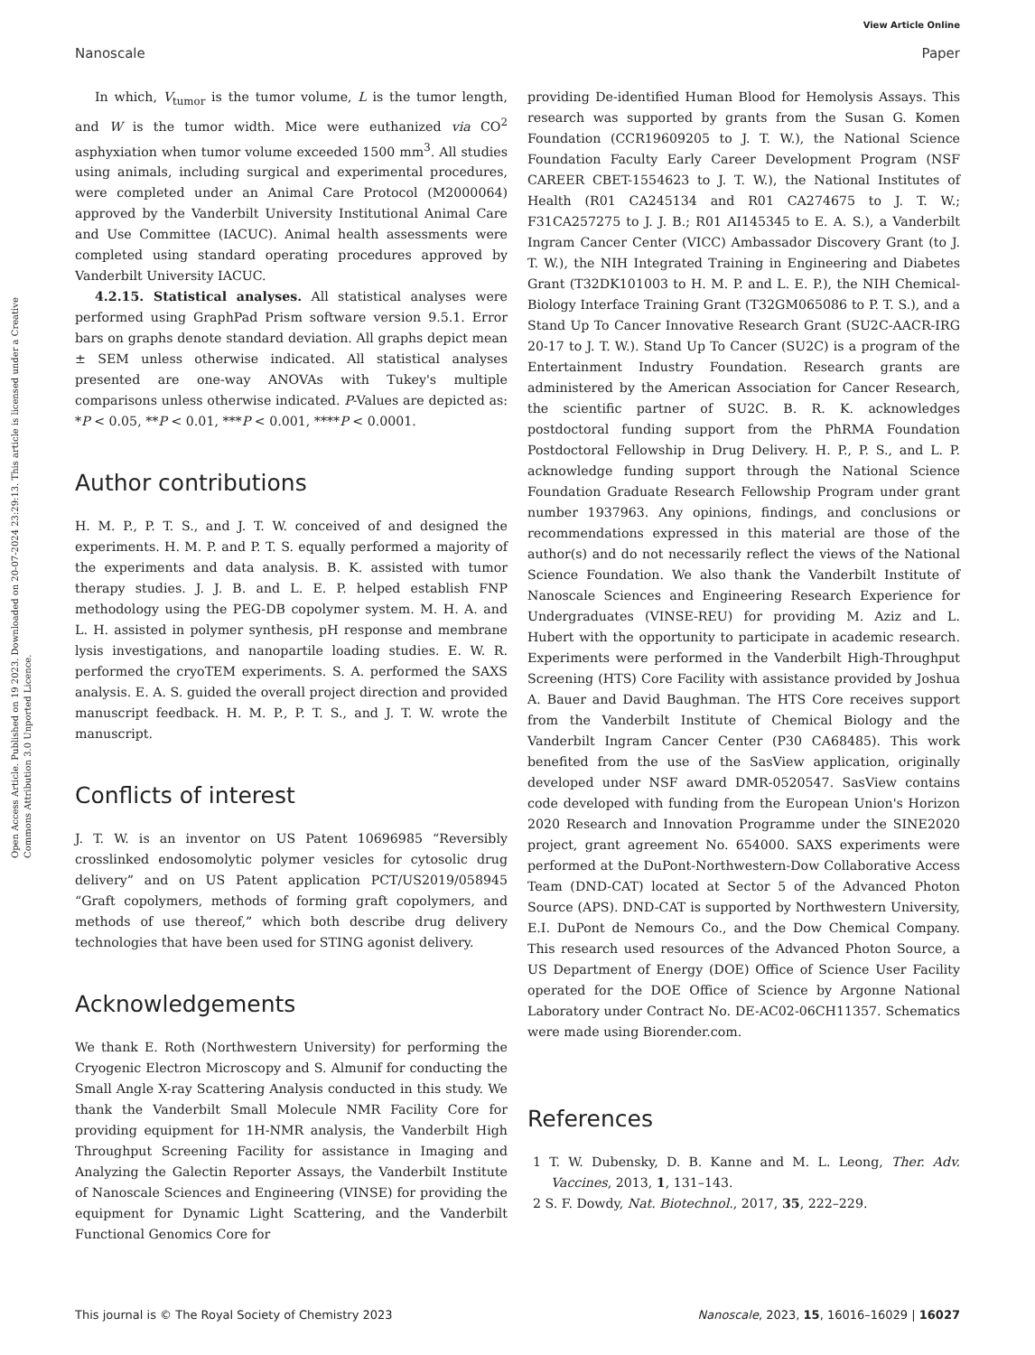View Article Online
Nanoscale Paper
Open Access Article. Published on 19 2023. Downloaded on 20-07-2024 23:29:13. This article is licensed under a Creative Commons Attribution 3.0 Unported Licence.
In which, V<sub>tumor</sub> is the tumor volume, L is the tumor length, and W is the tumor width. Mice were euthanized via CO<sup>2</sup> asphyxiation when tumor volume exceeded 1500 mm<sup>3</sup>. All studies using animals, including surgical and experimental procedures, were completed under an Animal Care Protocol (M2000064) approved by the Vanderbilt University Institutional Animal Care and Use Committee (IACUC). Animal health assessments were completed using standard operating procedures approved by Vanderbilt University IACUC.
4.2.15. Statistical analyses. All statistical analyses were performed using GraphPad Prism software version 9.5.1. Error bars on graphs denote standard deviation. All graphs depict mean ± SEM unless otherwise indicated. All statistical analyses presented are one-way ANOVAs with Tukey's multiple comparisons unless otherwise indicated. P-Values are depicted as: *P < 0.05, **P < 0.01, ***P < 0.001, ****P < 0.0001.
Author contributions
H. M. P., P. T. S., and J. T. W. conceived of and designed the experiments. H. M. P. and P. T. S. equally performed a majority of the experiments and data analysis. B. K. assisted with tumor therapy studies. J. J. B. and L. E. P. helped establish FNP methodology using the PEG-DB copolymer system. M. H. A. and L. H. assisted in polymer synthesis, pH response and membrane lysis investigations, and nanopartile loading studies. E. W. R. performed the cryoTEM experiments. S. A. performed the SAXS analysis. E. A. S. guided the overall project direction and provided manuscript feedback. H. M. P., P. T. S., and J. T. W. wrote the manuscript.
Conflicts of interest
J. T. W. is an inventor on US Patent 10696985 “Reversibly crosslinked endosomolytic polymer vesicles for cytosolic drug delivery” and on US Patent application PCT/US2019/058945 “Graft copolymers, methods of forming graft copolymers, and methods of use thereof,” which both describe drug delivery technologies that have been used for STING agonist delivery.
Acknowledgements
We thank E. Roth (Northwestern University) for performing the Cryogenic Electron Microscopy and S. Almunif for conducting the Small Angle X-ray Scattering Analysis conducted in this study. We thank the Vanderbilt Small Molecule NMR Facility Core for providing equipment for 1H-NMR analysis, the Vanderbilt High Throughput Screening Facility for assistance in Imaging and Analyzing the Galectin Reporter Assays, the Vanderbilt Institute of Nanoscale Sciences and Engineering (VINSE) for providing the equipment for Dynamic Light Scattering, and the Vanderbilt Functional Genomics Core for
providing De-identified Human Blood for Hemolysis Assays. This research was supported by grants from the Susan G. Komen Foundation (CCR19609205 to J. T. W.), the National Science Foundation Faculty Early Career Development Program (NSF CAREER CBET-1554623 to J. T. W.), the National Institutes of Health (R01 CA245134 and R01 CA274675 to J. T. W.; F31CA257275 to J. J. B.; R01 AI145345 to E. A. S.), a Vanderbilt Ingram Cancer Center (VICC) Ambassador Discovery Grant (to J. T. W.), the NIH Integrated Training in Engineering and Diabetes Grant (T32DK101003 to H. M. P. and L. E. P.), the NIH Chemical-Biology Interface Training Grant (T32GM065086 to P. T. S.), and a Stand Up To Cancer Innovative Research Grant (SU2C-AACR-IRG 20-17 to J. T. W.). Stand Up To Cancer (SU2C) is a program of the Entertainment Industry Foundation. Research grants are administered by the American Association for Cancer Research, the scientific partner of SU2C. B. R. K. acknowledges postdoctoral funding support from the PhRMA Foundation Postdoctoral Fellowship in Drug Delivery. H. P., P. S., and L. P. acknowledge funding support through the National Science Foundation Graduate Research Fellowship Program under grant number 1937963. Any opinions, findings, and conclusions or recommendations expressed in this material are those of the author(s) and do not necessarily reflect the views of the National Science Foundation. We also thank the Vanderbilt Institute of Nanoscale Sciences and Engineering Research Experience for Undergraduates (VINSE-REU) for providing M. Aziz and L. Hubert with the opportunity to participate in academic research. Experiments were performed in the Vanderbilt High-Throughput Screening (HTS) Core Facility with assistance provided by Joshua A. Bauer and David Baughman. The HTS Core receives support from the Vanderbilt Institute of Chemical Biology and the Vanderbilt Ingram Cancer Center (P30 CA68485). This work benefited from the use of the SasView application, originally developed under NSF award DMR-0520547. SasView contains code developed with funding from the European Union's Horizon 2020 Research and Innovation Programme under the SINE2020 project, grant agreement No. 654000. SAXS experiments were performed at the DuPont-Northwestern-Dow Collaborative Access Team (DND-CAT) located at Sector 5 of the Advanced Photon Source (APS). DND-CAT is supported by Northwestern University, E.I. DuPont de Nemours Co., and the Dow Chemical Company. This research used resources of the Advanced Photon Source, a US Department of Energy (DOE) Office of Science User Facility operated for the DOE Office of Science by Argonne National Laboratory under Contract No. DE-AC02-06CH11357. Schematics were made using Biorender.com.
References
1 T. W. Dubensky, D. B. Kanne and M. L. Leong, Ther. Adv. Vaccines, 2013, 1, 131–143.
2 S. F. Dowdy, Nat. Biotechnol., 2017, 35, 222–229.
This journal is © The Royal Society of Chemistry 2023 Nanoscale, 2023, 15, 16016–16029 | 16027